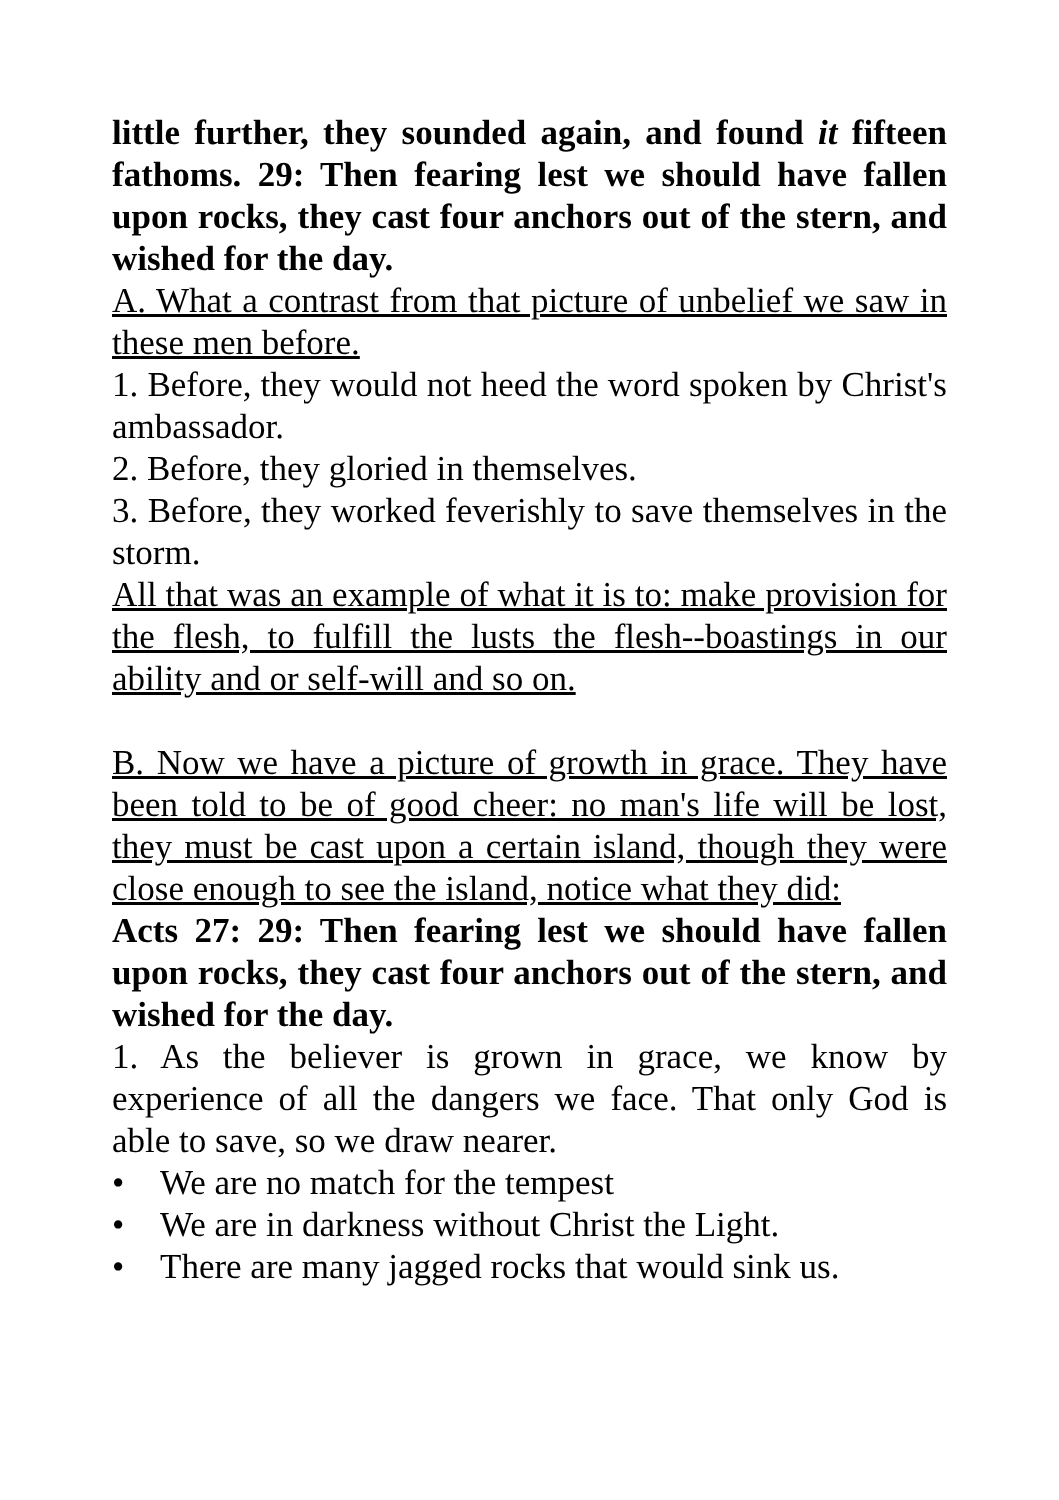little further, they sounded again, and found it fifteen fathoms. 29: Then fearing lest we should have fallen upon rocks, they cast four anchors out of the stern, and wished for the day.
A. What a contrast from that picture of unbelief we saw in these men before.
1. Before, they would not heed the word spoken by Christ's ambassador.
2. Before, they gloried in themselves.
3. Before, they worked feverishly to save themselves in the storm.
All that was an example of what it is to: make provision for the flesh, to fulfill the lusts the flesh--boastings in our ability and or self-will and so on.
B. Now we have a picture of growth in grace. They have been told to be of good cheer: no man's life will be lost, they must be cast upon a certain island, though they were close enough to see the island, notice what they did:
Acts 27: 29: Then fearing lest we should have fallen upon rocks, they cast four anchors out of the stern, and wished for the day.
1. As the believer is grown in grace, we know by experience of all the dangers we face. That only God is able to save, so we draw nearer.
• We are no match for the tempest
• We are in darkness without Christ the Light.
• There are many jagged rocks that would sink us.